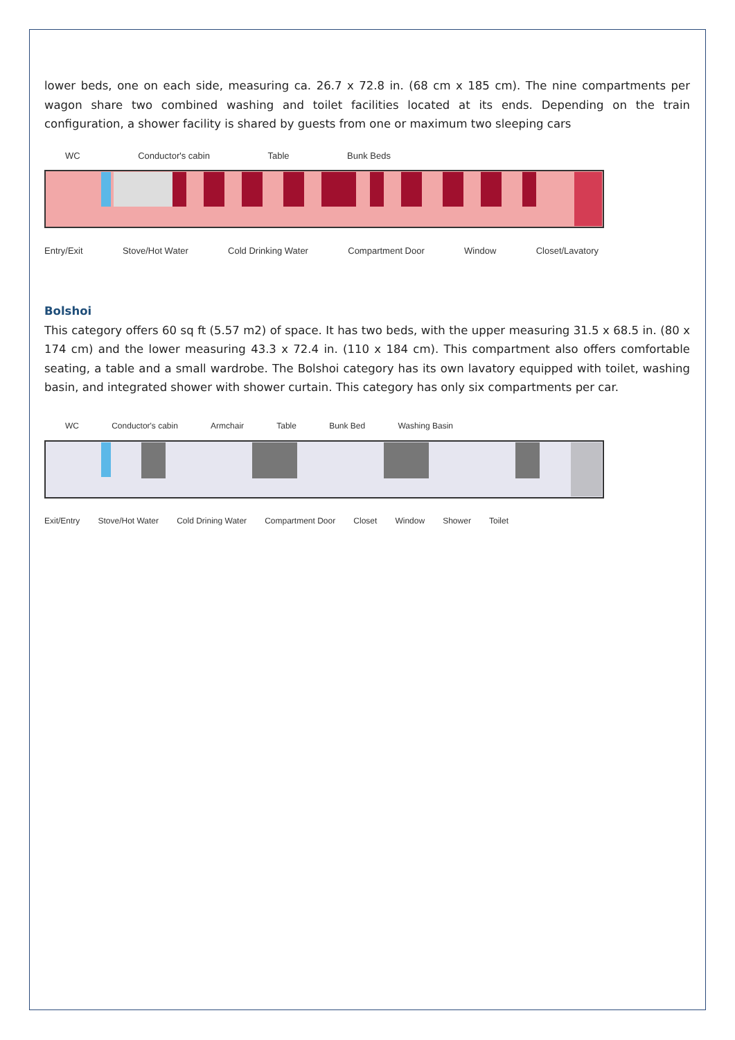lower beds, one on each side, measuring ca. 26.7 x 72.8 in. (68 cm x 185 cm). The nine compartments per wagon share two combined washing and toilet facilities located at its ends. Depending on the train configuration, a shower facility is shared by guests from one or maximum two sleeping cars
WC Conductor's cabin Table Bunk Beds
Entry/Exit Stove/Hot Water Cold Drinking Water Compartment Door Window Closet/Lavatory
Bolshoi
This category offers 60 sq ft (5.57 m2) of space. It has two beds, with the upper measuring 31.5 x 68.5 in. (80 x 174 cm) and the lower measuring 43.3 x 72.4 in. (110 x 184 cm). This compartment also offers comfortable seating, a table and a small wardrobe. The Bolshoi category has its own lavatory equipped with toilet, washing basin, and integrated shower with shower curtain. This category has only six compartments per car.
WC Conductor's cabin Armchair Table Bunk Bed Washing Basin
Exit/Entry Stove/Hot Water Cold Drining Water Compartment Door Closet Window Shower Toilet